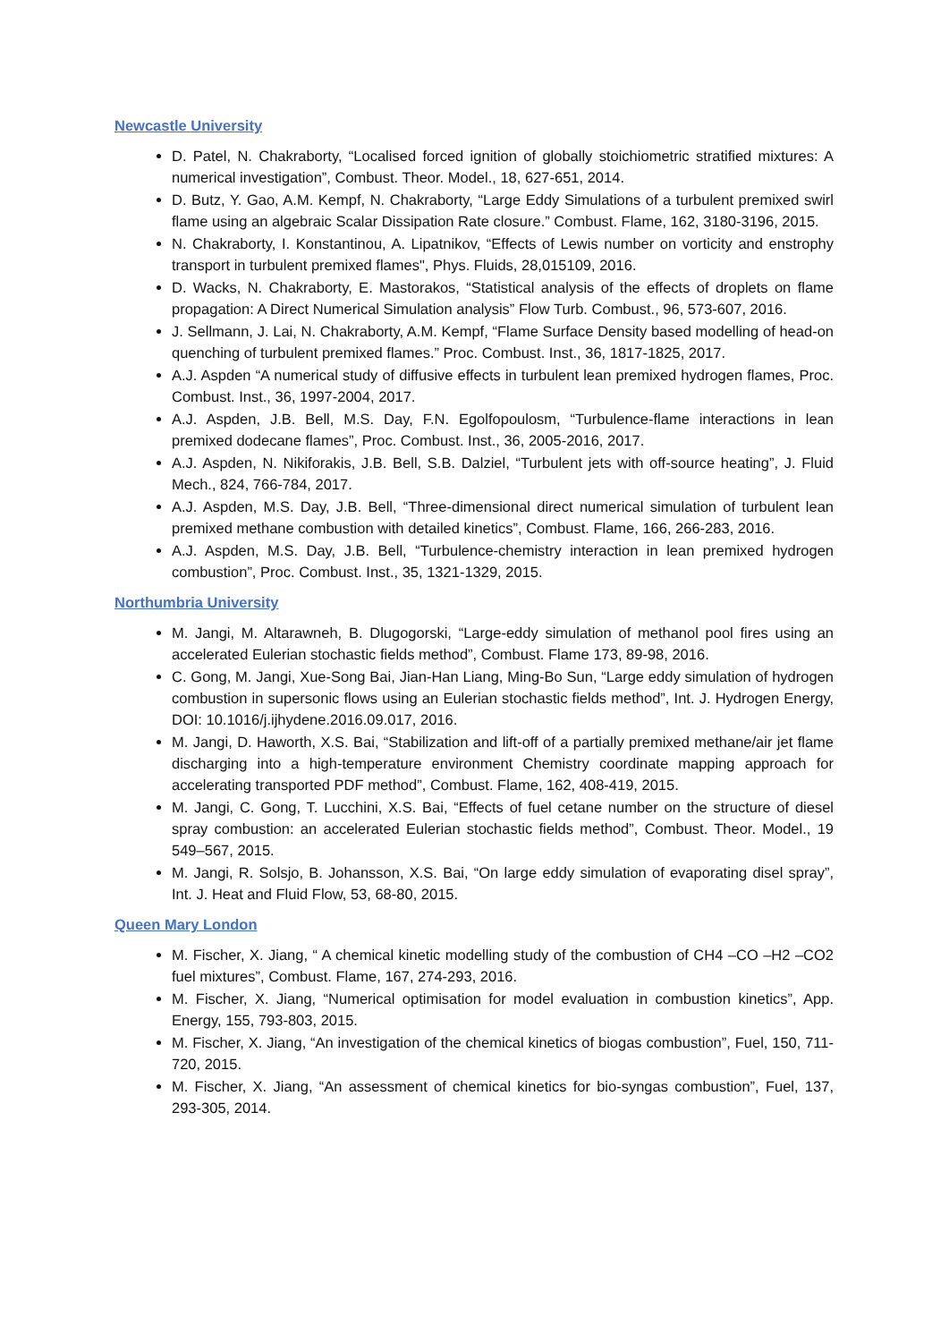Newcastle University
D. Patel, N. Chakraborty, “Localised forced ignition of globally stoichiometric stratified mixtures: A numerical investigation”, Combust. Theor. Model., 18, 627-651, 2014.
D. Butz, Y. Gao, A.M. Kempf, N. Chakraborty, “Large Eddy Simulations of a turbulent premixed swirl flame using an algebraic Scalar Dissipation Rate closure.” Combust. Flame, 162, 3180-3196, 2015.
N. Chakraborty, I. Konstantinou, A. Lipatnikov, “Effects of Lewis number on vorticity and enstrophy transport in turbulent premixed flames", Phys. Fluids, 28,015109, 2016.
D. Wacks, N. Chakraborty, E. Mastorakos, “Statistical analysis of the effects of droplets on flame propagation: A Direct Numerical Simulation analysis” Flow Turb. Combust., 96, 573-607, 2016.
J. Sellmann, J. Lai, N. Chakraborty, A.M. Kempf, “Flame Surface Density based modelling of head-on quenching of turbulent premixed flames.” Proc. Combust. Inst., 36, 1817-1825, 2017.
A.J. Aspden “A numerical study of diffusive effects in turbulent lean premixed hydrogen flames, Proc. Combust. Inst., 36, 1997-2004, 2017.
A.J. Aspden, J.B. Bell, M.S. Day, F.N. Egolfopoulosm, “Turbulence-flame interactions in lean premixed dodecane flames”, Proc. Combust. Inst., 36, 2005-2016, 2017.
A.J. Aspden, N. Nikiforakis, J.B. Bell, S.B. Dalziel, “Turbulent jets with off-source heating”, J. Fluid Mech., 824, 766-784, 2017.
A.J. Aspden, M.S. Day, J.B. Bell, “Three-dimensional direct numerical simulation of turbulent lean premixed methane combustion with detailed kinetics”, Combust. Flame, 166, 266-283, 2016.
A.J. Aspden, M.S. Day, J.B. Bell, “Turbulence-chemistry interaction in lean premixed hydrogen combustion”, Proc. Combust. Inst., 35, 1321-1329, 2015.
Northumbria University
M. Jangi, M. Altarawneh, B. Dlugogorski, “Large-eddy simulation of methanol pool fires using an accelerated Eulerian stochastic fields method”, Combust. Flame 173, 89-98, 2016.
C. Gong, M. Jangi, Xue-Song Bai, Jian-Han Liang, Ming-Bo Sun, “Large eddy simulation of hydrogen combustion in supersonic flows using an Eulerian stochastic fields method”, Int. J. Hydrogen Energy, DOI: 10.1016/j.ijhydene.2016.09.017, 2016.
M. Jangi, D. Haworth, X.S. Bai, “Stabilization and lift-off of a partially premixed methane/air jet flame discharging into a high-temperature environment Chemistry coordinate mapping approach for accelerating transported PDF method”, Combust. Flame, 162, 408-419, 2015.
M. Jangi, C. Gong, T. Lucchini, X.S. Bai, “Effects of fuel cetane number on the structure of diesel spray combustion: an accelerated Eulerian stochastic fields method”, Combust. Theor. Model., 19 549–567, 2015.
M. Jangi, R. Solsjo, B. Johansson, X.S. Bai, “On large eddy simulation of evaporating disel spray”, Int. J. Heat and Fluid Flow, 53, 68-80, 2015.
Queen Mary London
M. Fischer, X. Jiang, “ A chemical kinetic modelling study of the combustion of CH4 –CO –H2 –CO2 fuel mixtures”, Combust. Flame, 167, 274-293, 2016.
M. Fischer, X. Jiang, “Numerical optimisation for model evaluation in combustion kinetics”, App. Energy, 155, 793-803, 2015.
M. Fischer, X. Jiang, “An investigation of the chemical kinetics of biogas combustion”, Fuel, 150, 711-720, 2015.
M. Fischer, X. Jiang, “An assessment of chemical kinetics for bio-syngas combustion”, Fuel, 137, 293-305, 2014.